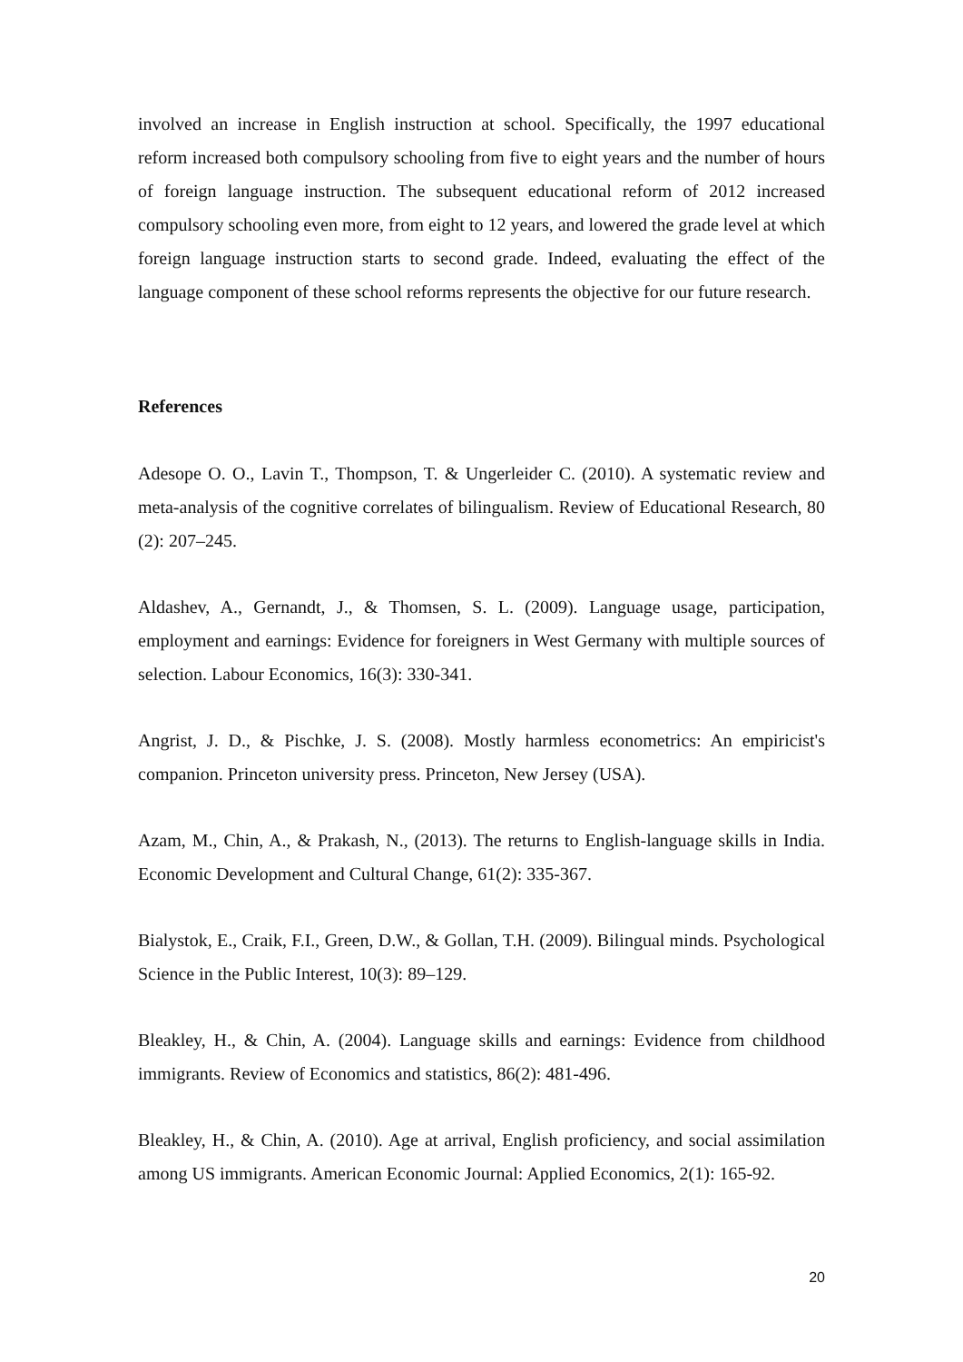involved an increase in English instruction at school. Specifically, the 1997 educational reform increased both compulsory schooling from five to eight years and the number of hours of foreign language instruction. The subsequent educational reform of 2012 increased compulsory schooling even more, from eight to 12 years, and lowered the grade level at which foreign language instruction starts to second grade. Indeed, evaluating the effect of the language component of these school reforms represents the objective for our future research.
References
Adesope O. O., Lavin T., Thompson, T. & Ungerleider C. (2010). A systematic review and meta-analysis of the cognitive correlates of bilingualism. Review of Educational Research, 80 (2): 207–245.
Aldashev, A., Gernandt, J., & Thomsen, S. L. (2009). Language usage, participation, employment and earnings: Evidence for foreigners in West Germany with multiple sources of selection. Labour Economics, 16(3): 330-341.
Angrist, J. D., & Pischke, J. S. (2008). Mostly harmless econometrics: An empiricist's companion. Princeton university press. Princeton, New Jersey (USA).
Azam, M., Chin, A., & Prakash, N., (2013). The returns to English-language skills in India. Economic Development and Cultural Change, 61(2): 335-367.
Bialystok, E., Craik, F.I., Green, D.W., & Gollan, T.H. (2009). Bilingual minds. Psychological Science in the Public Interest, 10(3): 89–129.
Bleakley, H., & Chin, A. (2004). Language skills and earnings: Evidence from childhood immigrants. Review of Economics and statistics, 86(2): 481-496.
Bleakley, H., & Chin, A. (2010). Age at arrival, English proficiency, and social assimilation among US immigrants. American Economic Journal: Applied Economics, 2(1): 165-92.
20